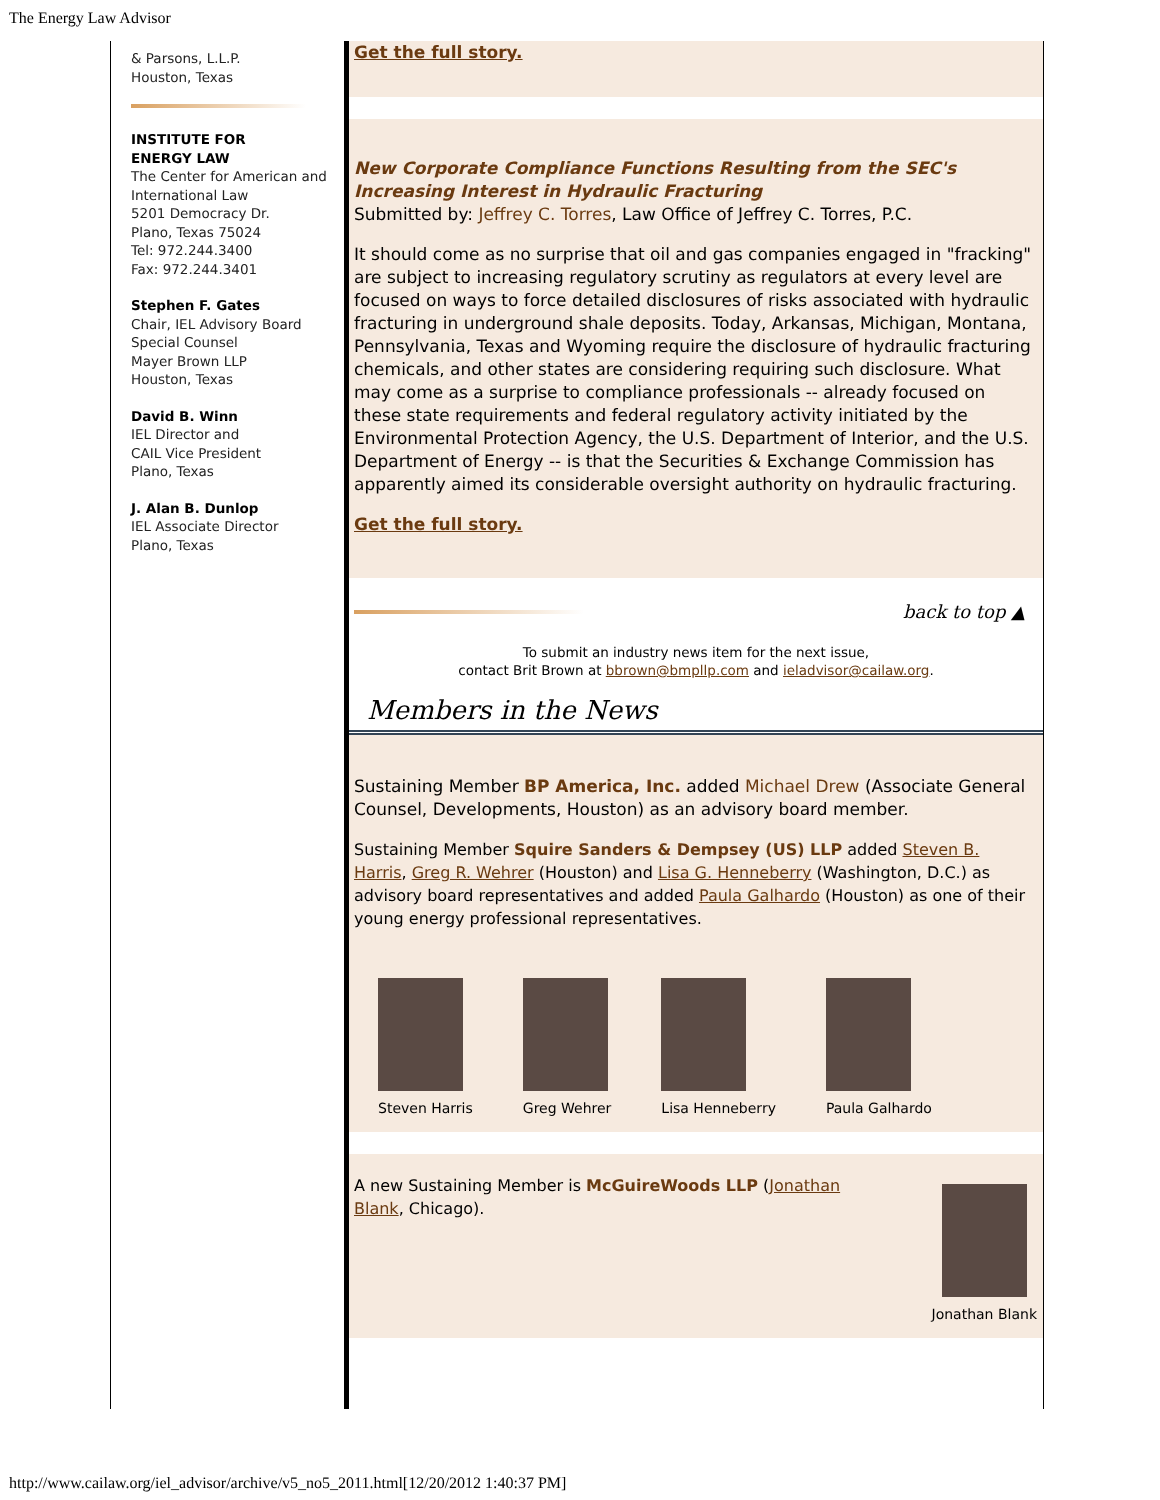The Energy Law Advisor
& Parsons, L.L.P.
Houston, Texas
INSTITUTE FOR
ENERGY LAW
The Center for American and International Law
5201 Democracy Dr.
Plano, Texas 75024
Tel: 972.244.3400
Fax: 972.244.3401
Stephen F. Gates
Chair, IEL Advisory Board
Special Counsel
Mayer Brown LLP
Houston, Texas
David B. Winn
IEL Director and
CAIL Vice President
Plano, Texas
J. Alan B. Dunlop
IEL Associate Director
Plano, Texas
Get the full story.
New Corporate Compliance Functions Resulting from the SEC's Increasing Interest in Hydraulic Fracturing
Submitted by: Jeffrey C. Torres, Law Office of Jeffrey C. Torres, P.C.
It should come as no surprise that oil and gas companies engaged in "fracking" are subject to increasing regulatory scrutiny as regulators at every level are focused on ways to force detailed disclosures of risks associated with hydraulic fracturing in underground shale deposits. Today, Arkansas, Michigan, Montana, Pennsylvania, Texas and Wyoming require the disclosure of hydraulic fracturing chemicals, and other states are considering requiring such disclosure. What may come as a surprise to compliance professionals -- already focused on these state requirements and federal regulatory activity initiated by the Environmental Protection Agency, the U.S. Department of Interior, and the U.S. Department of Energy -- is that the Securities & Exchange Commission has apparently aimed its considerable oversight authority on hydraulic fracturing.
Get the full story.
back to top ▲
To submit an industry news item for the next issue,
contact Brit Brown at bbrown@bmpllp.com and ieladvisor@cailaw.org.
Members in the News
Sustaining Member BP America, Inc. added Michael Drew (Associate General Counsel, Developments, Houston) as an advisory board member.
Sustaining Member Squire Sanders & Dempsey (US) LLP added Steven B. Harris, Greg R. Wehrer (Houston) and Lisa G. Henneberry (Washington, D.C.) as advisory board representatives and added Paula Galhardo (Houston) as one of their young energy professional representatives.
Steven Harris Greg Wehrer Lisa Henneberry Paula Galhardo
A new Sustaining Member is McGuireWoods LLP (Jonathan Blank, Chicago).
Jonathan Blank
http://www.cailaw.org/iel_advisor/archive/v5_no5_2011.html[12/20/2012 1:40:37 PM]